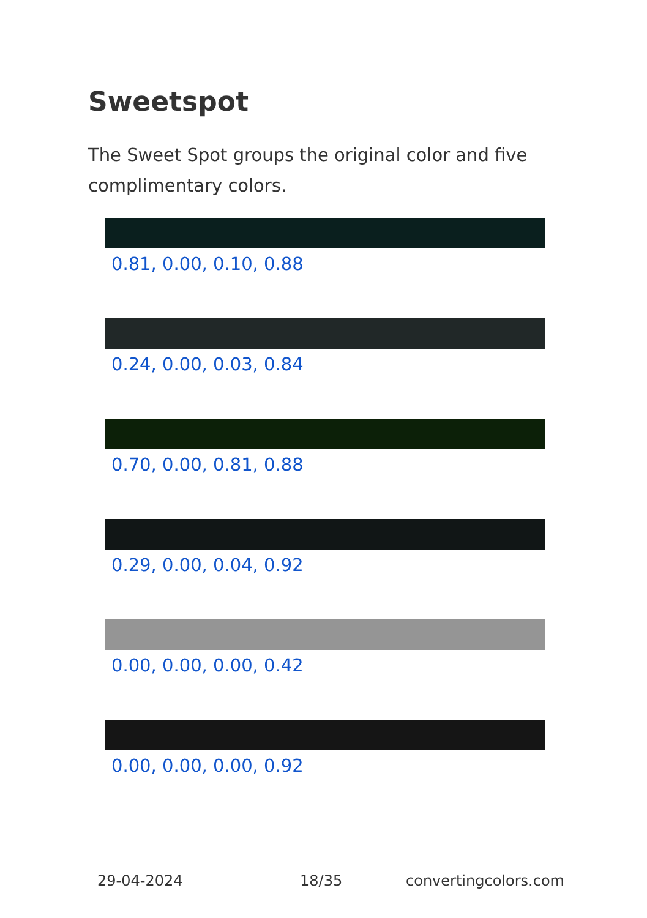Sweetspot
The Sweet Spot groups the original color and five complimentary colors.
0.81, 0.00, 0.10, 0.88
0.24, 0.00, 0.03, 0.84
0.70, 0.00, 0.81, 0.88
0.29, 0.00, 0.04, 0.92
0.00, 0.00, 0.00, 0.42
0.00, 0.00, 0.00, 0.92
29-04-2024 18/35 convertingcolors.com